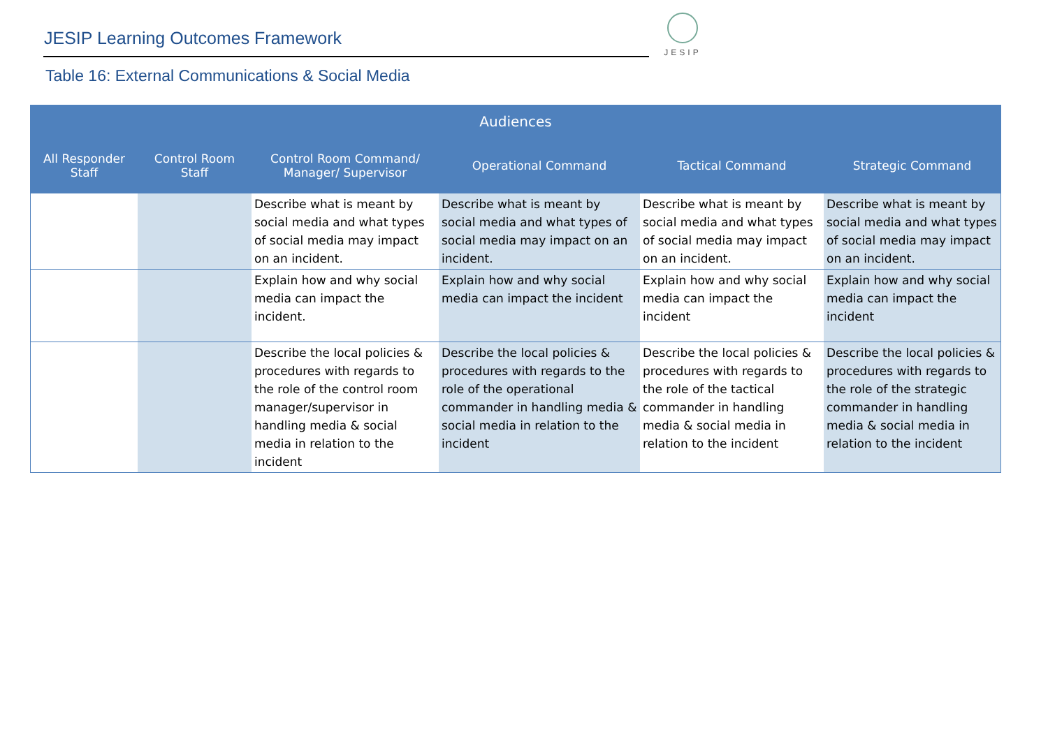JESIP Learning Outcomes Framework
JESIP
Table 16: External Communications & Social Media
| Audiences | | | | | |
| --- | --- | --- | --- | --- | --- |
| All Responder Staff | Control Room Staff | Control Room Command/ Manager/ Supervisor | Operational Command | Tactical Command | Strategic Command |
| | | Describe what is meant by social media and what types of social media may impact on an incident. | Describe what is meant by social media and what types of social media may impact on an incident. | Describe what is meant by social media and what types of social media may impact on an incident. | Describe what is meant by social media and what types of social media may impact on an incident. |
| | | Explain how and why social media can impact the incident. | Explain how and why social media can impact the incident | Explain how and why social media can impact the incident | Explain how and why social media can impact the incident |
| | | Describe the local policies & procedures with regards to the role of the control room manager/supervisor in handling media & social media in relation to the incident | Describe the local policies & procedures with regards to the role of the operational commander in handling media & social media in relation to the incident | Describe the local policies & procedures with regards to the role of the tactical commander in handling media & social media in relation to the incident | Describe the local policies & procedures with regards to the role of the strategic commander in handling media & social media in relation to the incident |